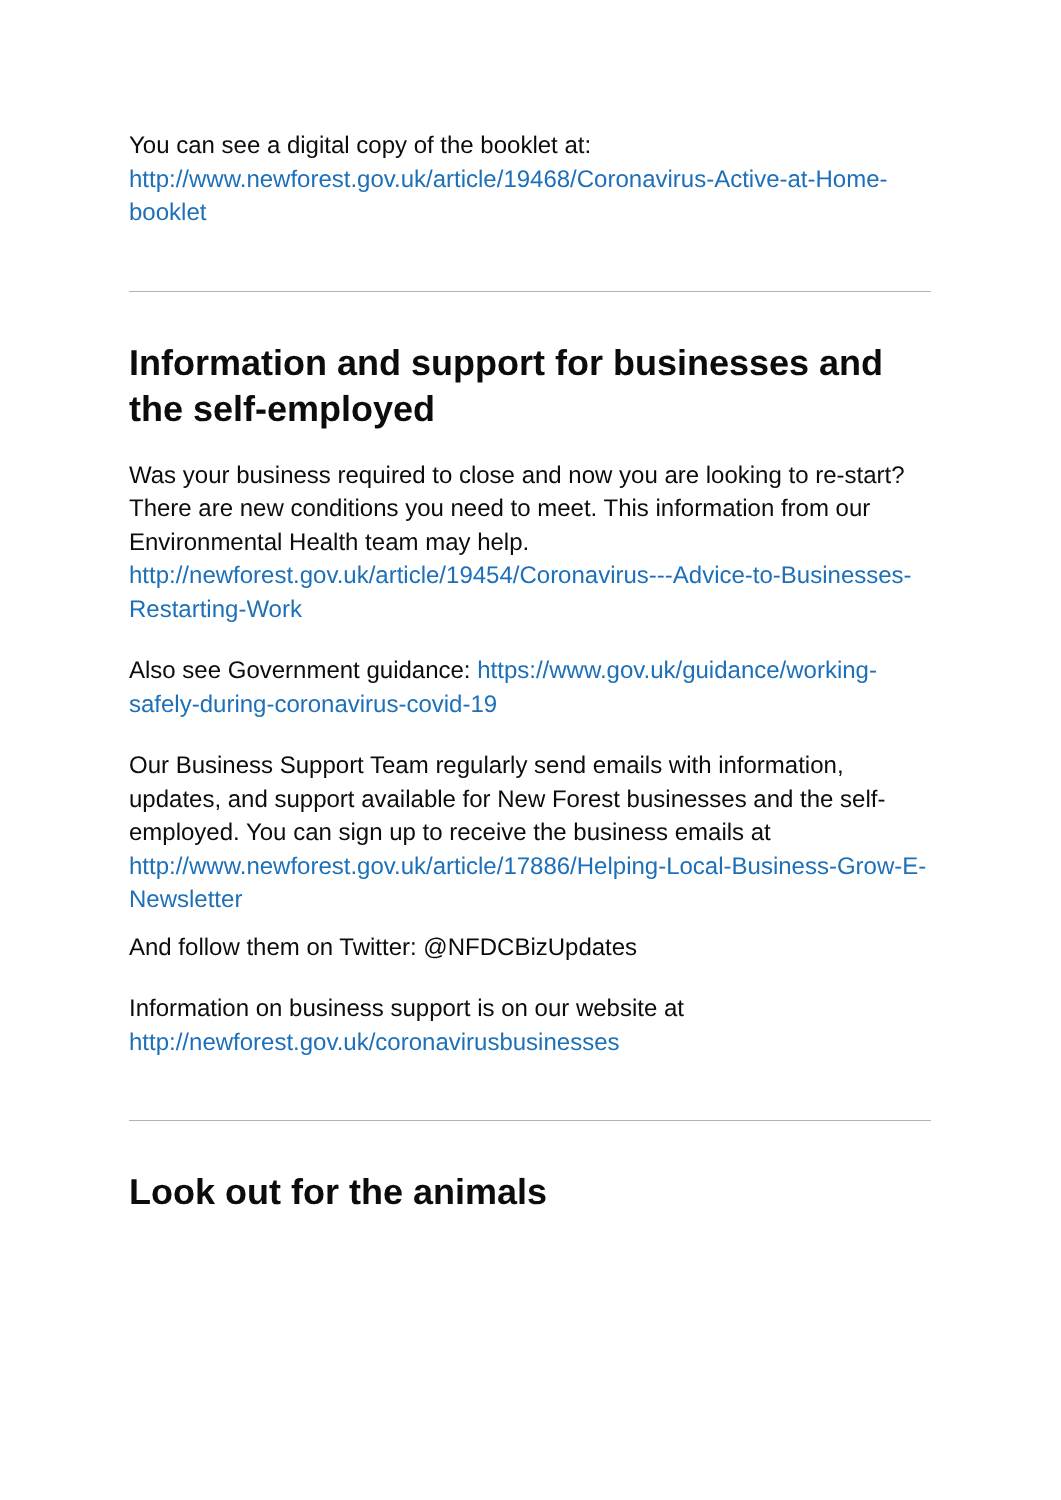You can see a digital copy of the booklet at: http://www.newforest.gov.uk/article/19468/Coronavirus-Active-at-Home-booklet
Information and support for businesses and the self-employed
Was your business required to close and now you are looking to re-start? There are new conditions you need to meet. This information from our Environmental Health team may help. http://newforest.gov.uk/article/19454/Coronavirus---Advice-to-Businesses-Restarting-Work
Also see Government guidance: https://www.gov.uk/guidance/working-safely-during-coronavirus-covid-19
Our Business Support Team regularly send emails with information, updates, and support available for New Forest businesses and the self-employed. You can sign up to receive the business emails at http://www.newforest.gov.uk/article/17886/Helping-Local-Business-Grow-E-Newsletter
And follow them on Twitter: @NFDCBizUpdates
Information on business support is on our website at http://newforest.gov.uk/coronavirusbusinesses
Look out for the animals